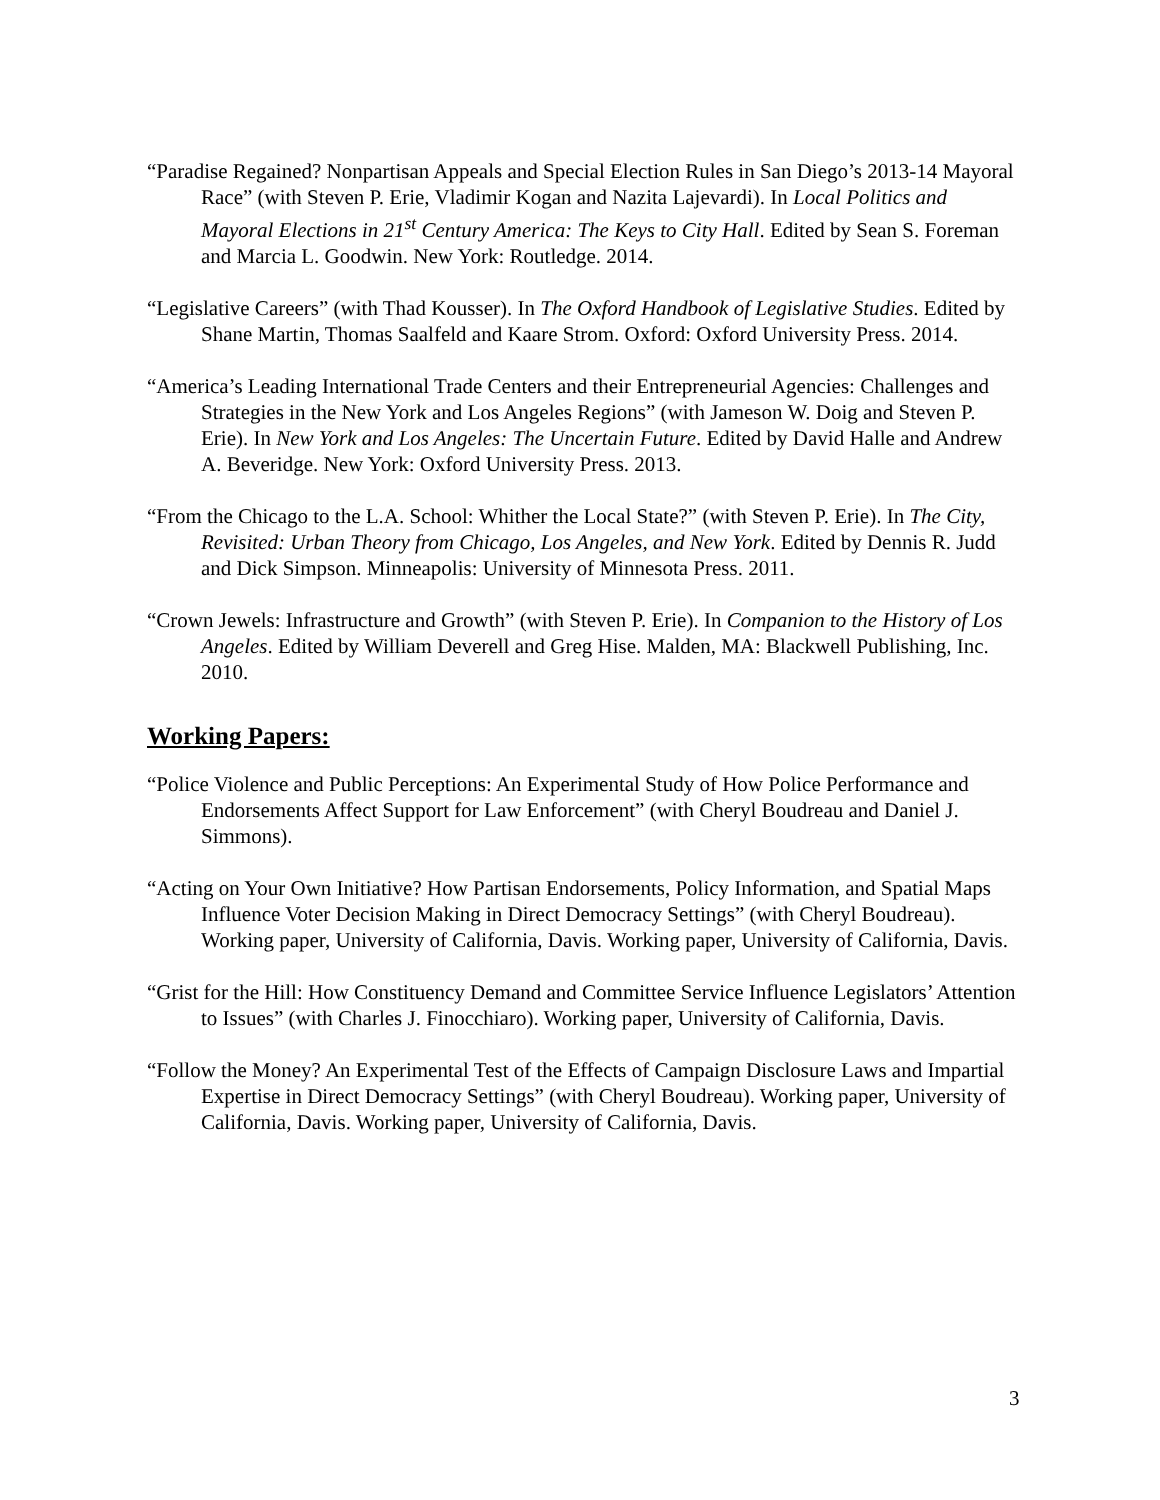“Paradise Regained? Nonpartisan Appeals and Special Election Rules in San Diego’s 2013-14 Mayoral Race” (with Steven P. Erie, Vladimir Kogan and Nazita Lajevardi). In Local Politics and Mayoral Elections in 21<sup>st</sup> Century America: The Keys to City Hall. Edited by Sean S. Foreman and Marcia L. Goodwin. New York: Routledge. 2014.
“Legislative Careers” (with Thad Kousser). In The Oxford Handbook of Legislative Studies. Edited by Shane Martin, Thomas Saalfeld and Kaare Strom. Oxford: Oxford University Press. 2014.
“America’s Leading International Trade Centers and their Entrepreneurial Agencies: Challenges and Strategies in the New York and Los Angeles Regions” (with Jameson W. Doig and Steven P. Erie). In New York and Los Angeles: The Uncertain Future. Edited by David Halle and Andrew A. Beveridge. New York: Oxford University Press. 2013.
“From the Chicago to the L.A. School: Whither the Local State?” (with Steven P. Erie). In The City, Revisited: Urban Theory from Chicago, Los Angeles, and New York. Edited by Dennis R. Judd and Dick Simpson. Minneapolis: University of Minnesota Press. 2011.
“Crown Jewels: Infrastructure and Growth” (with Steven P. Erie). In Companion to the History of Los Angeles. Edited by William Deverell and Greg Hise. Malden, MA: Blackwell Publishing, Inc. 2010.
Working Papers:
“Police Violence and Public Perceptions: An Experimental Study of How Police Performance and Endorsements Affect Support for Law Enforcement” (with Cheryl Boudreau and Daniel J. Simmons).
“Acting on Your Own Initiative? How Partisan Endorsements, Policy Information, and Spatial Maps Influence Voter Decision Making in Direct Democracy Settings” (with Cheryl Boudreau). Working paper, University of California, Davis. Working paper, University of California, Davis.
“Grist for the Hill: How Constituency Demand and Committee Service Influence Legislators’ Attention to Issues” (with Charles J. Finocchiaro). Working paper, University of California, Davis.
“Follow the Money? An Experimental Test of the Effects of Campaign Disclosure Laws and Impartial Expertise in Direct Democracy Settings” (with Cheryl Boudreau). Working paper, University of California, Davis. Working paper, University of California, Davis.
3